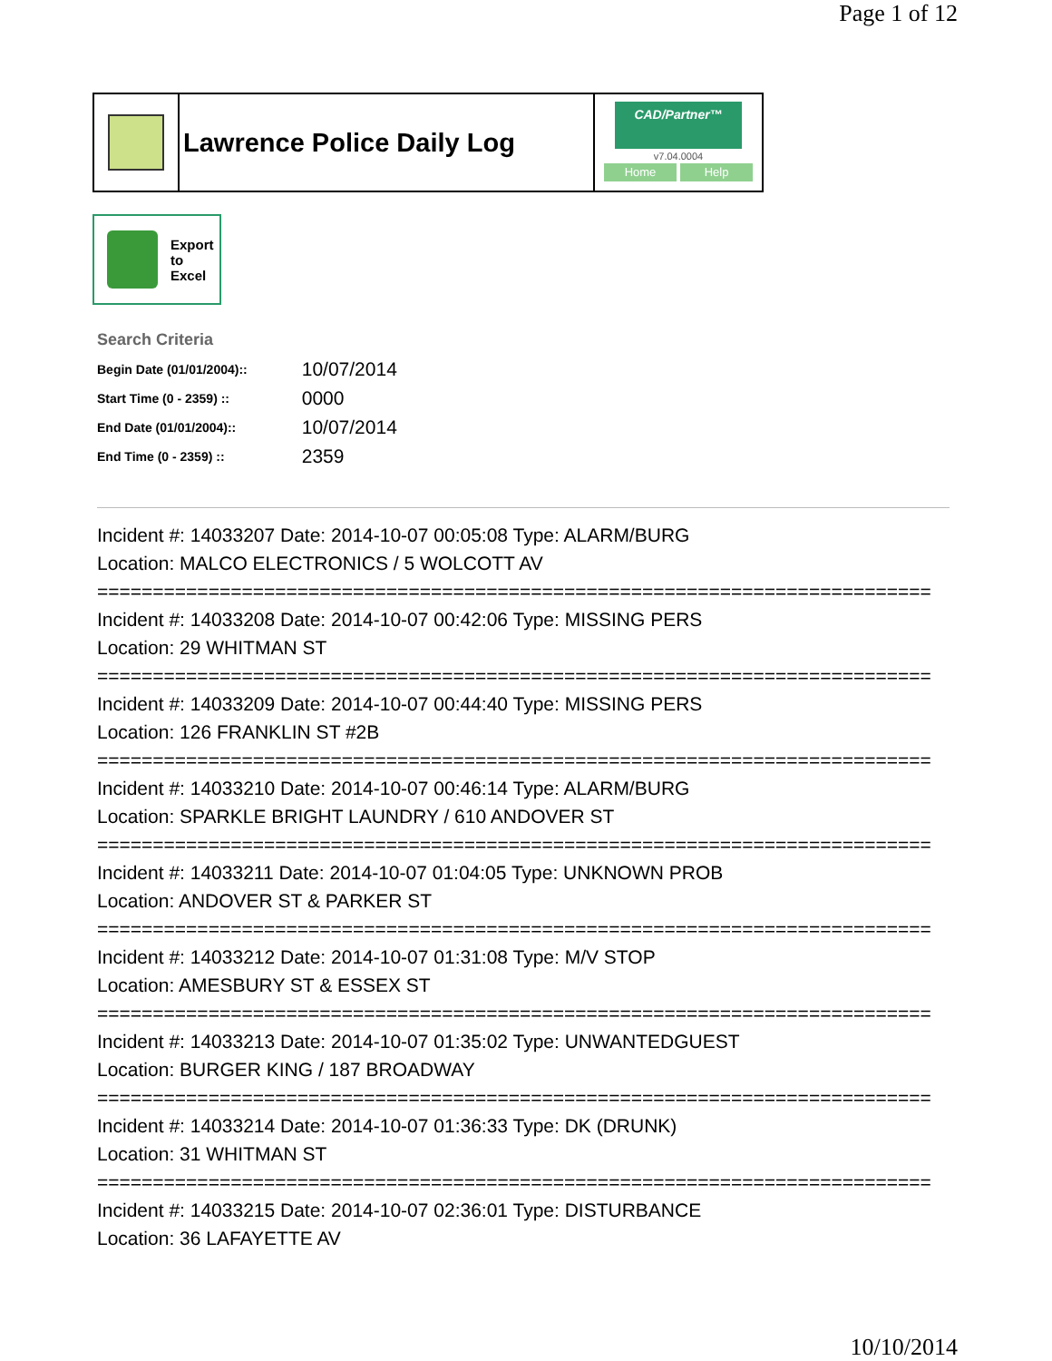Page 1 of 12
Lawrence Police Daily Log
CAD/Partner™
v7.04.0004
Home Help
Export
to
Excel
Search Criteria
| Begin Date (01/01/2004):: | 10/07/2014 |
| Start Time (0 - 2359) :: | 0000 |
| End Date (01/01/2004):: | 10/07/2014 |
| End Time (0 - 2359) :: | 2359 |
Incident #: 14033207 Date: 2014-10-07 00:05:08 Type: ALARM/BURG
Location: MALCO ELECTRONICS / 5 WOLCOTT AV
===========================================================================
Incident #: 14033208 Date: 2014-10-07 00:42:06 Type: MISSING PERS
Location: 29 WHITMAN ST
===========================================================================
Incident #: 14033209 Date: 2014-10-07 00:44:40 Type: MISSING PERS
Location: 126 FRANKLIN ST #2B
===========================================================================
Incident #: 14033210 Date: 2014-10-07 00:46:14 Type: ALARM/BURG
Location: SPARKLE BRIGHT LAUNDRY / 610 ANDOVER ST
===========================================================================
Incident #: 14033211 Date: 2014-10-07 01:04:05 Type: UNKNOWN PROB
Location: ANDOVER ST & PARKER ST
===========================================================================
Incident #: 14033212 Date: 2014-10-07 01:31:08 Type: M/V STOP
Location: AMESBURY ST & ESSEX ST
===========================================================================
Incident #: 14033213 Date: 2014-10-07 01:35:02 Type: UNWANTEDGUEST
Location: BURGER KING / 187 BROADWAY
===========================================================================
Incident #: 14033214 Date: 2014-10-07 01:36:33 Type: DK (DRUNK)
Location: 31 WHITMAN ST
===========================================================================
Incident #: 14033215 Date: 2014-10-07 02:36:01 Type: DISTURBANCE
Location: 36 LAFAYETTE AV
10/10/2014